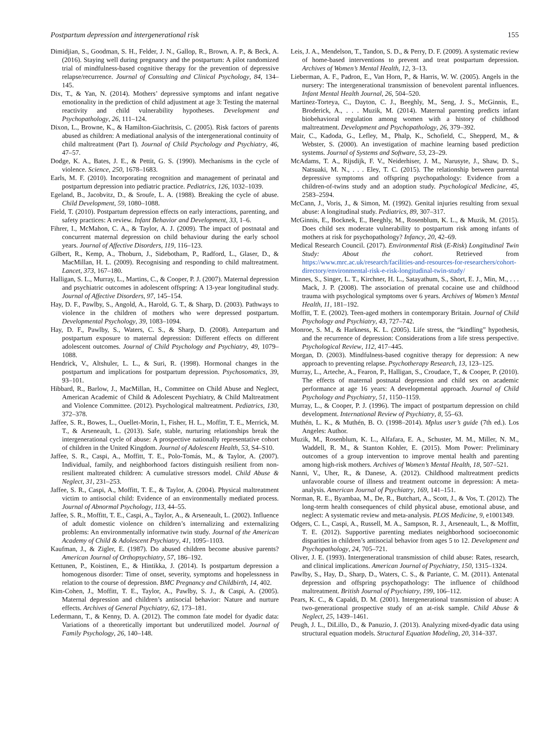Postpartum depression and intergenerational risk 155
Dimidjian, S., Goodman, S. H., Felder, J. N., Gallop, R., Brown, A. P., & Beck, A. (2016). Staying well during pregnancy and the postpartum: A pilot randomized trial of mindfulness-based cognitive therapy for the prevention of depressive relapse/recurrence. Journal of Consulting and Clinical Psychology, 84, 134–145.
Dix, T., & Yan, N. (2014). Mothers’ depressive symptoms and infant negative emotionality in the prediction of child adjustment at age 3: Testing the maternal reactivity and child vulnerability hypotheses. Development and Psychopathology, 26, 111–124.
Dixon, L., Browne, K., & Hamilton-Giachritsis, C. (2005). Risk factors of parents abused as children: A mediational analysis of the intergenerational continuity of child maltreatment (Part I). Journal of Child Psychology and Psychiatry, 46, 47–57.
Dodge, K. A., Bates, J. E., & Pettit, G. S. (1990). Mechanisms in the cycle of violence. Science, 250, 1678–1683.
Earls, M. F. (2010). Incorporating recognition and management of perinatal and postpartum depression into pediatric practice. Pediatrics, 126, 1032–1039.
Egeland, B., Jacobvitz, D., & Sroufe, L. A. (1988). Breaking the cycle of abuse. Child Development, 59, 1080–1088.
Field, T. (2010). Postpartum depression effects on early interactions, parenting, and safety practices: A review. Infant Behavior and Development, 33, 1–6.
Fihrer, I., McMahon, C. A., & Taylor, A. J. (2009). The impact of postnatal and concurrent maternal depression on child behaviour during the early school years. Journal of Affective Disorders, 119, 116–123.
Gilbert, R., Kemp, A., Thoburn, J., Sidebotham, P., Radford, L., Glaser, D., & MacMillan, H. L. (2009). Recognising and responding to child maltreatment. Lancet, 373, 167–180.
Halligan, S. L., Murray, L., Martins, C., & Cooper, P. J. (2007). Maternal depression and psychiatric outcomes in adolescent offspring: A 13-year longitudinal study. Journal of Affective Disorders, 97, 145–154.
Hay, D. F., Pawlby, S., Angold, A., Harold, G. T., & Sharp, D. (2003). Pathways to violence in the children of mothers who were depressed postpartum. Developmental Psychology, 39, 1083–1094.
Hay, D. F., Pawlby, S., Waters, C. S., & Sharp, D. (2008). Antepartum and postpartum exposure to maternal depression: Different effects on different adolescent outcomes. Journal of Child Psychology and Psychiatry, 49, 1079–1088.
Hendrick, V., Altshuler, L. L., & Suri, R. (1998). Hormonal changes in the postpartum and implications for postpartum depression. Psychosomatics, 39, 93–101.
Hibbard, R., Barlow, J., MacMillan, H., Committee on Child Abuse and Neglect, American Academic of Child & Adolescent Psychiatry, & Child Maltreatment and Violence Committee. (2012). Psychological maltreatment. Pediatrics, 130, 372–378.
Jaffee, S. R., Bowes, L., Ouellet-Morin, I., Fisher, H. L., Moffitt, T. E., Merrick, M. T., & Arseneault, L. (2013). Safe, stable, nurturing relationships break the intergenerational cycle of abuse: A prospective nationally representative cohort of children in the United Kingdom. Journal of Adolescent Health, 53, S4–S10.
Jaffee, S. R., Caspi, A., Moffitt, T. E., Polo-Tomás, M., & Taylor, A. (2007). Individual, family, and neighborhood factors distinguish resilient from non-resilient maltreated children: A cumulative stressors model. Child Abuse & Neglect, 31, 231–253.
Jaffee, S. R., Caspi, A., Moffitt, T. E., & Taylor, A. (2004). Physical maltreatment victim to antisocial child: Evidence of an environmentally mediated process. Journal of Abnormal Psychology, 113, 44–55.
Jaffee, S. R., Moffitt, T. E., Caspi, A., Taylor, A., & Arseneault, L. (2002). Influence of adult domestic violence on children’s internalizing and externalizing problems: An environmentally informative twin study. Journal of the American Academy of Child & Adolescent Psychiatry, 41, 1095–1103.
Kaufman, J., & Zigler, E. (1987). Do abused children become abusive parents? American Journal of Orthopsychiatry, 57, 186–192.
Kettunen, P., Koistinen, E., & Hintikka, J. (2014). Is postpartum depression a homogenous disorder: Time of onset, severity, symptoms and hopelessness in relation to the course of depression. BMC Pregnancy and Childbirth, 14, 402.
Kim-Cohen, J., Moffitt, T. E., Taylor, A., Pawlby, S. J., & Caspi, A. (2005). Maternal depression and children’s antisocial behavior: Nature and nurture effects. Archives of General Psychiatry, 62, 173–181.
Ledermann, T., & Kenny, D. A. (2012). The common fate model for dyadic data: Variations of a theoretically important but underutilized model. Journal of Family Psychology, 26, 140–148.
Leis, J. A., Mendelson, T., Tandon, S. D., & Perry, D. F. (2009). A systematic review of home-based interventions to prevent and treat postpartum depression. Archives of Women’s Mental Health, 12, 3–13.
Lieberman, A. F., Padron, E., Van Horn, P., & Harris, W. W. (2005). Angels in the nursery: The intergenerational transmission of benevolent parental influences. Infant Mental Health Journal, 26, 504–520.
Martinez-Torteya, C., Dayton, C. J., Beeghly, M., Seng, J. S., McGinnis, E., Broderick, A., . . . Muzik, M. (2014). Maternal parenting predicts infant biobehavioral regulation among women with a history of childhood maltreatment. Development and Psychopathology, 26, 379–392.
Mair, C., Kadoda, G., Lefley, M., Phalp, K., Schofield, C., Shepperd, M., & Webster, S. (2000). An investigation of machine learning based prediction systems. Journal of Systems and Software, 53, 23–29.
McAdams, T. A., Rijsdijk, F. V., Neiderhiser, J. M., Narusyte, J., Shaw, D. S., Natsuaki, M. N., . . . Eley, T. C. (2015). The relationship between parental depressive symptoms and offspring psychopathology: Evidence from a children-of-twins study and an adoption study. Psychological Medicine, 45, 2583–2594.
McCann, J., Voris, J., & Simon, M. (1992). Genital injuries resulting from sexual abuse: A longitudinal study. Pediatrics, 89, 307–317.
McGinnis, E., Bocknek, E., Beeghly, M., Rosenblum, K. L., & Muzik, M. (2015). Does child sex moderate vulnerability to postpartum risk among infants of mothers at risk for psychopathology? Infancy, 20, 42–69.
Medical Research Council. (2017). Environmental Risk (E-Risk) Longitudinal Twin Study: About the cohort. Retrieved from https://www.mrc.ac.uk/research/facilities-and-resources-for-researchers/cohort-directory/environmental-risk-e-risk-longitudinal-twin-study/
Minnes, S., Singer, L. T., Kirchner, H. L., Satayathum, S., Short, E. J., Min, M., . . . Mack, J. P. (2008). The association of prenatal cocaine use and childhood trauma with psychological symptoms over 6 years. Archives of Women’s Mental Health, 11, 181–192.
Moffitt, T. E. (2002). Teen-aged mothers in contemporary Britain. Journal of Child Psychology and Psychiatry, 43, 727–742.
Monroe, S. M., & Harkness, K. L. (2005). Life stress, the “kindling” hypothesis, and the recurrence of depression: Considerations from a life stress perspective. Psychological Review, 112, 417–445.
Morgan, D. (2003). Mindfulness-based cognitive therapy for depression: A new approach to preventing relapse. Psychotherapy Research, 13, 123–125.
Murray, L., Arteche, A., Fearon, P., Halligan, S., Croudace, T., & Cooper, P. (2010). The effects of maternal postnatal depression and child sex on academic performance at age 16 years: A developmental approach. Journal of Child Psychology and Psychiatry, 51, 1150–1159.
Murray, L., & Cooper, P. J. (1996). The impact of postpartum depression on child development. International Review of Psychiatry, 8, 55–63.
Muthén, L. K., & Muthén, B. O. (1998–2014). Mplus user’s guide (7th ed.). Los Angeles: Author.
Muzik, M., Rosenblum, K. L., Alfafara, E. A., Schuster, M. M., Miller, N. M., Waddell, R. M., & Stanton Kohler, E. (2015). Mom Power: Preliminary outcomes of a group intervention to improve mental health and parenting among high-risk mothers. Archives of Women’s Mental Health, 18, 507–521.
Nanni, V., Uher, R., & Danese, A. (2012). Childhood maltreatment predicts unfavorable course of illness and treatment outcome in depression: A meta-analysis. American Journal of Psychiatry, 169, 141–151.
Norman, R. E., Byambaa, M., De, R., Butchart, A., Scott, J., & Vos, T. (2012). The long-term health consequences of child physical abuse, emotional abuse, and neglect: A systematic review and meta-analysis. PLOS Medicine, 9, e1001349.
Odgers, C. L., Caspi, A., Russell, M. A., Sampson, R. J., Arseneault, L., & Moffitt, T. E. (2012). Supportive parenting mediates neighborhood socioeconomic disparities in children’s antisocial behavior from ages 5 to 12. Development and Psychopathology, 24, 705–721.
Oliver, J. E. (1993). Intergenerational transmission of child abuse: Rates, research, and clinical implications. American Journal of Psychiatry, 150, 1315–1324.
Pawlby, S., Hay, D., Sharp, D., Waters, C. S., & Pariante, C. M. (2011). Antenatal depression and offspring psychopathology: The influence of childhood maltreatment. British Journal of Psychiatry, 199, 106–112.
Pears, K. C., & Capaldi, D. M. (2001). Intergenerational transmission of abuse: A two-generational prospective study of an at-risk sample. Child Abuse & Neglect, 25, 1439–1461.
Peugh, J. L., DiLillo, D., & Panuzio, J. (2013). Analyzing mixed-dyadic data using structural equation models. Structural Equation Modeling, 20, 314–337.